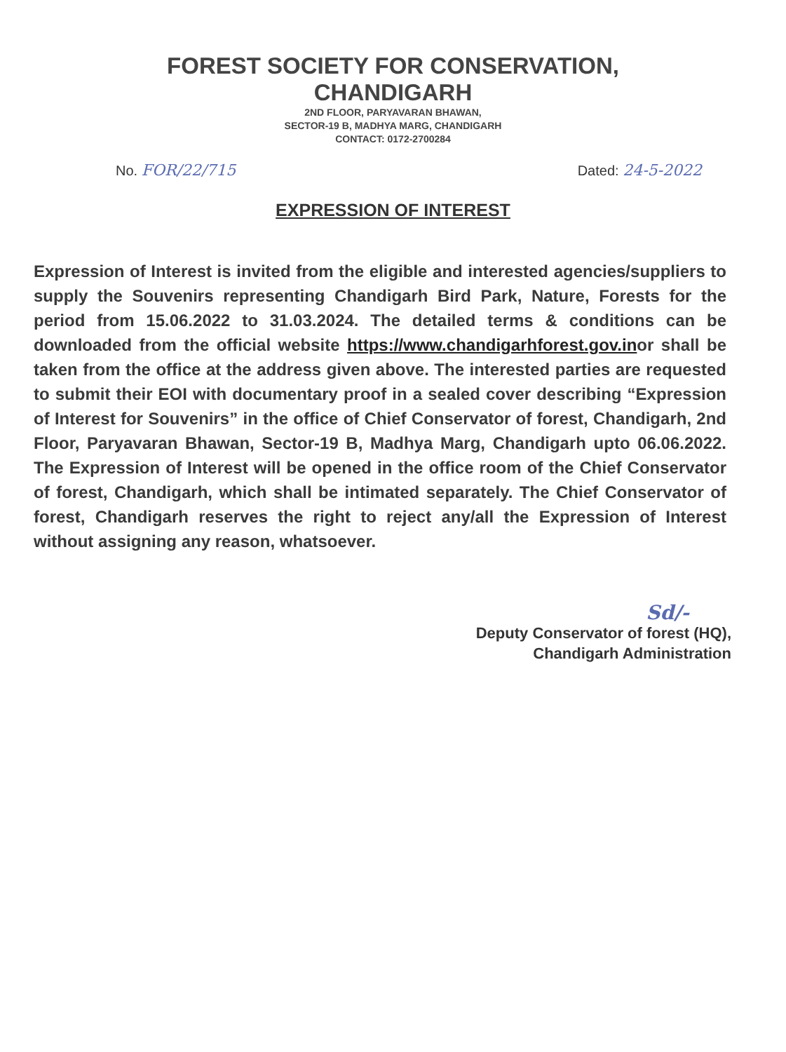FOREST SOCIETY FOR CONSERVATION,
CHANDIGARH
2ND FLOOR, PARYAVARAN BHAWAN,
SECTOR-19 B, MADHYA MARG, CHANDIGARH
CONTACT: 0172-2700284
No. FOR/22/715 Dated: 24-5-2022
EXPRESSION OF INTEREST
Expression of Interest is invited from the eligible and interested agencies/suppliers to supply the Souvenirs representing Chandigarh Bird Park, Nature, Forests for the period from 15.06.2022 to 31.03.2024. The detailed terms & conditions can be downloaded from the official website https://www.chandigarhforest.gov.inor shall be taken from the office at the address given above. The interested parties are requested to submit their EOI with documentary proof in a sealed cover describing “Expression of Interest for Souvenirs” in the office of Chief Conservator of forest, Chandigarh, 2nd Floor, Paryavaran Bhawan, Sector-19 B, Madhya Marg, Chandigarh upto 06.06.2022. The Expression of Interest will be opened in the office room of the Chief Conservator of forest, Chandigarh, which shall be intimated separately. The Chief Conservator of forest, Chandigarh reserves the right to reject any/all the Expression of Interest without assigning any reason, whatsoever.
Sd/-
Deputy Conservator of forest (HQ),
Chandigarh Administration